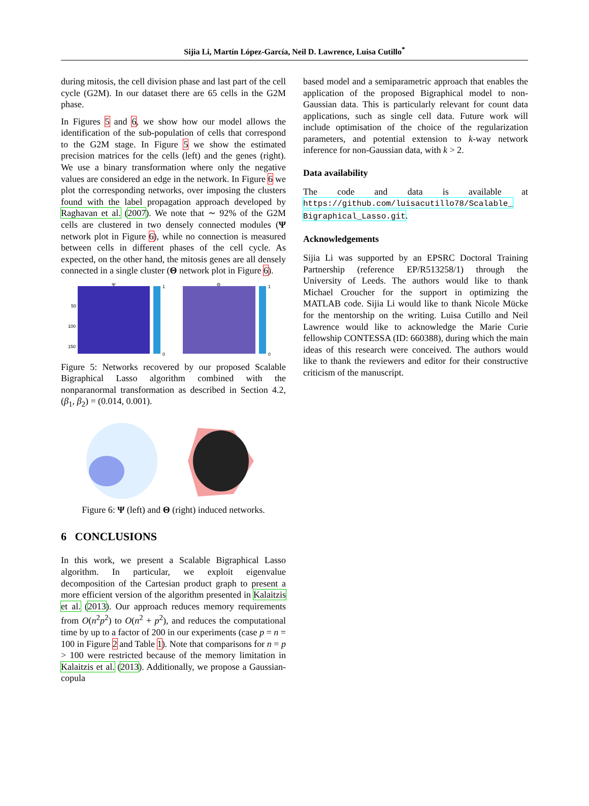Sijia Li, Martín López-García, Neil D. Lawrence, Luisa Cutillo<sup>*</sup>
during mitosis, the cell division phase and last part of the cell cycle (G2M). In our dataset there are 65 cells in the G2M phase.
In Figures 5 and 6, we show how our model allows the identification of the sub-population of cells that correspond to the G2M stage. In Figure 5 we show the estimated precision matrices for the cells (left) and the genes (right). We use a binary transformation where only the negative values are considered an edge in the network. In Figure 6 we plot the corresponding networks, over imposing the clusters found with the label propagation approach developed by Raghavan et al. (2007). We note that ∼ 92% of the G2M cells are clustered in two densely connected modules (Ψ network plot in Figure 6), while no connection is measured between cells in different phases of the cell cycle. As expected, on the other hand, the mitosis genes are all densely connected in a single cluster (Θ network plot in Figure 6).
Ψ
1
0
50
100
150
Θ
1
0
Figure 5: Networks recovered by our proposed Scalable Bigraphical Lasso algorithm combined with the nonparanormal transformation as described in Section 4.2, (β<sub>1</sub>, β<sub>2</sub>) = (0.014, 0.001).
Figure 6: Ψ (left) and Θ (right) induced networks.
6 CONCLUSIONS
In this work, we present a Scalable Bigraphical Lasso algorithm. In particular, we exploit eigenvalue decomposition of the Cartesian product graph to present a more efficient version of the algorithm presented in Kalaitzis et al. (2013). Our approach reduces memory requirements from O(n<sup>2</sup>p<sup>2</sup>) to O(n<sup>2</sup> + p<sup>2</sup>), and reduces the computational time by up to a factor of 200 in our experiments (case p = n = 100 in Figure 2 and Table 1). Note that comparisons for n = p > 100 were restricted because of the memory limitation in Kalaitzis et al. (2013). Additionally, we propose a Gaussian-copula
based model and a semiparametric approach that enables the application of the proposed Bigraphical model to non-Gaussian data. This is particularly relevant for count data applications, such as single cell data. Future work will include optimisation of the choice of the regularization parameters, and potential extension to k-way network inference for non-Gaussian data, with k > 2.
Data availability
The code and data is available at https://github.com/luisacutillo78/Scalable_ Bigraphical_Lasso.git.
Acknowledgements
Sijia Li was supported by an EPSRC Doctoral Training Partnership (reference EP/R513258/1) through the University of Leeds. The authors would like to thank Michael Croucher for the support in optimizing the MATLAB code. Sijia Li would like to thank Nicole Mücke for the mentorship on the writing. Luisa Cutillo and Neil Lawrence would like to acknowledge the Marie Curie fellowship CONTESSA (ID: 660388), during which the main ideas of this research were conceived. The authors would like to thank the reviewers and editor for their constructive criticism of the manuscript.